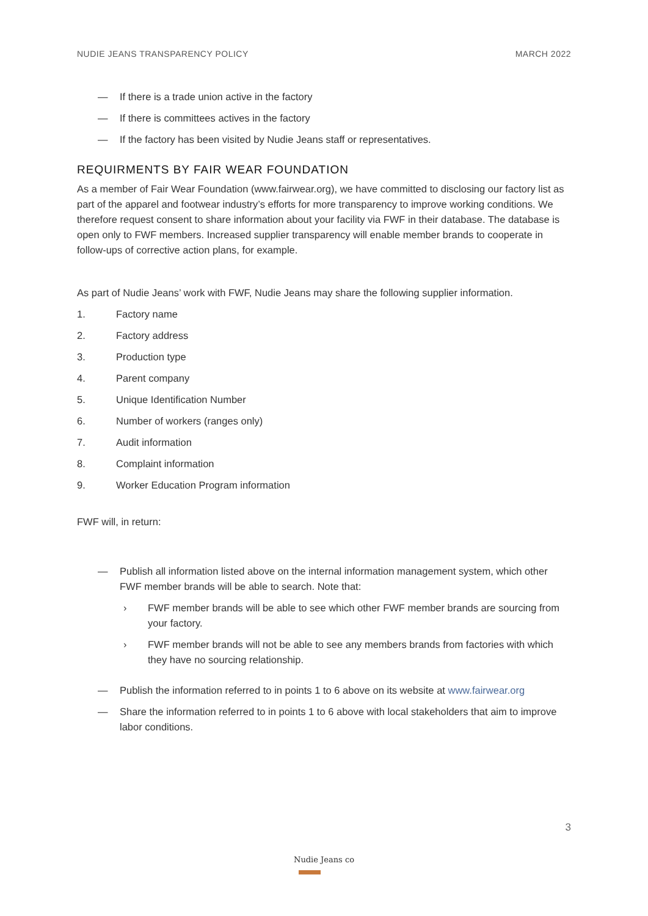NUDIE JEANS TRANSPARENCY POLICY MARCH 2022
— If there is a trade union active in the factory
— If there is committees actives in the factory
— If the factory has been visited by Nudie Jeans staff or representatives.
REQUIRMENTS BY FAIR WEAR FOUNDATION
As a member of Fair Wear Foundation (www.fairwear.org), we have committed to disclosing our factory list as part of the apparel and footwear industry’s efforts for more transparency to improve working conditions. We therefore request consent to share information about your facility via FWF in their database. The database is open only to FWF members. Increased supplier transparency will enable member brands to cooperate in follow-ups of corrective action plans, for example.
As part of Nudie Jeans’ work with FWF, Nudie Jeans may share the following supplier information.
1. Factory name
2. Factory address
3. Production type
4. Parent company
5. Unique Identification Number
6. Number of workers (ranges only)
7. Audit information
8. Complaint information
9. Worker Education Program information
FWF will, in return:
— Publish all information listed above on the internal information management system, which other FWF member brands will be able to search. Note that:
› FWF member brands will be able to see which other FWF member brands are sourcing from your factory.
› FWF member brands will not be able to see any members brands from factories with which they have no sourcing relationship.
— Publish the information referred to in points 1 to 6 above on its website at www.fairwear.org
— Share the information referred to in points 1 to 6 above with local stakeholders that aim to improve labor conditions.
3
Nudie Jeans co